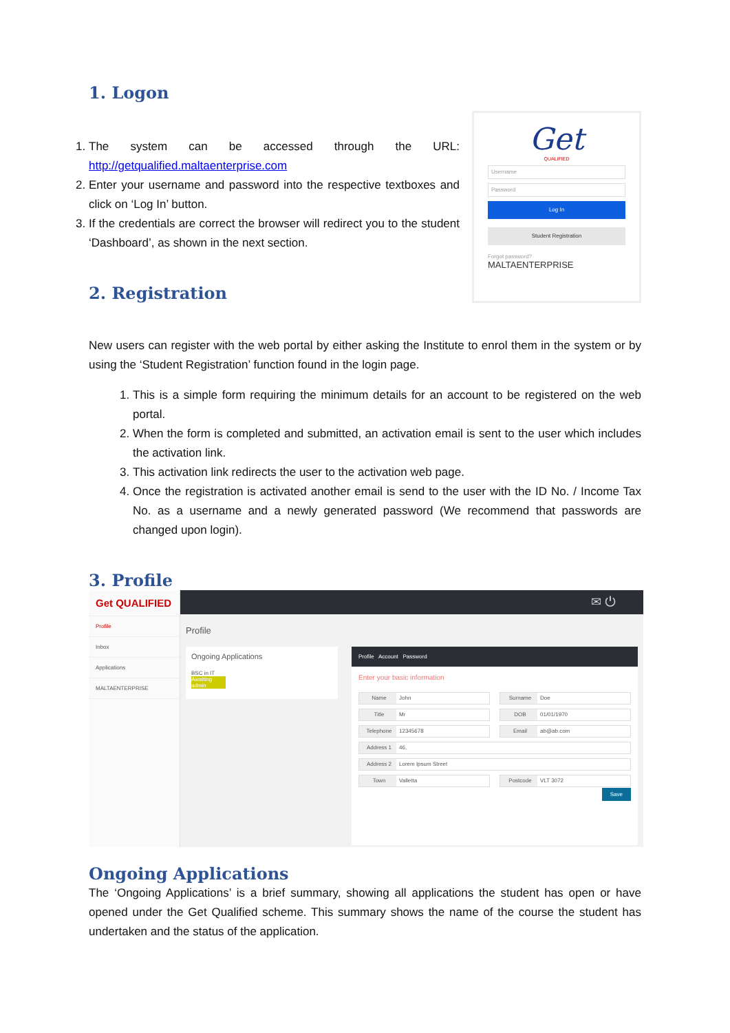1. Logon
1. The system can be accessed through the URL: http://getqualified.maltaenterprise.com
2. Enter your username and password into the respective textboxes and click on ‘Log In’ button.
3. If the credentials are correct the browser will redirect you to the student ‘Dashboard’, as shown in the next section.
2. Registration
Get
QUALIFIED
Username
Password
Log In
Student Registration
Forgot password?
MALTAENTERPRISE
New users can register with the web portal by either asking the Institute to enrol them in the system or by using the ‘Student Registration’ function found in the login page.
1. This is a simple form requiring the minimum details for an account to be registered on the web portal.
2. When the form is completed and submitted, an activation email is sent to the user which includes the activation link.
3. This activation link redirects the user to the activation web page.
4. Once the registration is activated another email is send to the user with the ID No. / Income Tax No. as a username and a newly generated password (We recommend that passwords are changed upon login).
3. Profile
Get QUALIFIED
Profile
Inbox
Applications
MALTAENTERPRISE
✉ ⏻
Profile
Ongoing Applications
BSC in IT
Awaiting admin
Profile Account Password
Enter your basic information
Name John Surname Doe
Title Mr DOB 01/01/1970
Telephone 12345678 Email ab@ab.com
Address 1 46,
Address 2 Lorem Ipsum Street
Town Valletta Postcode VLT 3072
Save
Ongoing Applications
The ‘Ongoing Applications’ is a brief summary, showing all applications the student has open or have opened under the Get Qualified scheme. This summary shows the name of the course the student has undertaken and the status of the application.